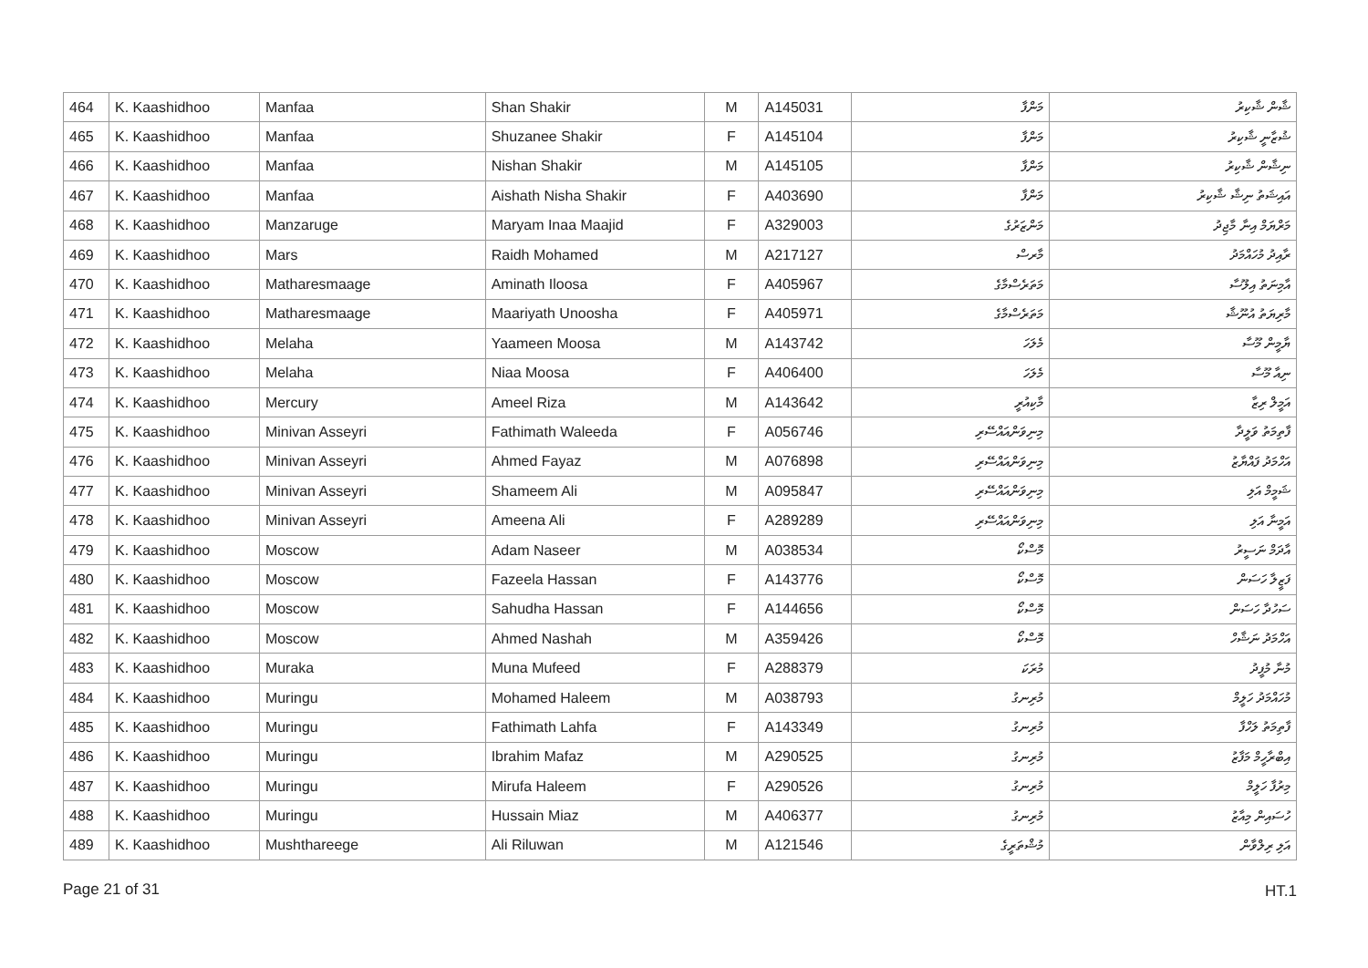| 464 | K. Kaashidhoo | Manfaa | Shan Shakir | M | A145031 | މަންފާ | ޝާން ޝާކިރު |
| 465 | K. Kaashidhoo | Manfaa | Shuzanee Shakir | F | A145104 | މަންފާ | ޝުޒާނީ ޝާކިރު |
| 466 | K. Kaashidhoo | Manfaa | Nishan Shakir | M | A145105 | މަންފާ | ނިޝާން ޝާކިރު |
| 467 | K. Kaashidhoo | Manfaa | Aishath Nisha Shakir | F | A403690 | މަންފާ | އައިޝަތު ނިޝާ ޝާކިރު |
| 468 | K. Kaashidhoo | Manzaruge | Maryam Inaa Maajid | F | A329003 | މަންޒަރުގެ | މަރްޔަމް އިނާ މާޖިދު |
| 469 | K. Kaashidhoo | Mars | Raidh Mohamed | M | A217127 | މާރސް | ރާއިދު މުހައްމަދު |
| 470 | K. Kaashidhoo | Matharesmaage | Aminath Iloosa | F | A405967 | މަތަރެސްމާގެ | އާމިނަތު އިލޫސާ |
| 471 | K. Kaashidhoo | Matharesmaage | Maariyath Unoosha | F | A405971 | މަތަރެސްމާގެ | މާރިޔަތު އުނޫޝާ |
| 472 | K. Kaashidhoo | Melaha | Yaameen Moosa | M | A143742 | މެލަހަ | ޔާމީން މޫސާ |
| 473 | K. Kaashidhoo | Melaha | Niaa Moosa | F | A406400 | މެލަހަ | ނިއާ މޫސާ |
| 474 | K. Kaashidhoo | Mercury | Ameel Riza | M | A143642 | މާކިއުރީ | އަމީލް ރިޒާ |
| 475 | K. Kaashidhoo | Minivan Asseyri | Fathimath Waleeda | F | A056746 | މިނިވަންއައްސޭރި | ފާތިމަތު ވަލީދާ |
| 476 | K. Kaashidhoo | Minivan Asseyri | Ahmed Fayaz | M | A076898 | މިނިވަންއައްސޭރި | އަހްމަދު ފައްޔާޒު |
| 477 | K. Kaashidhoo | Minivan Asseyri | Shameem Ali | M | A095847 | މިނިވަންއައްސޭރި | ޝަމީމް އަލި |
| 478 | K. Kaashidhoo | Minivan Asseyri | Ameena Ali | F | A289289 | މިނިވަންއައްސޭރި | އަމީނާ އަލި |
| 479 | K. Kaashidhoo | Moscow | Adam Naseer | M | A038534 | މޮސްކޯ | އާދަމް ނަސީރު |
| 480 | K. Kaashidhoo | Moscow | Fazeela Hassan | F | A143776 | މޮސްކޯ | ފަޒީލާ ހަސަން |
| 481 | K. Kaashidhoo | Moscow | Sahudha Hassan | F | A144656 | މޮސްކޯ | ސަހުދާ ހަސަން |
| 482 | K. Kaashidhoo | Moscow | Ahmed Nashah | M | A359426 | މޮސްކޯ | އަހްމަދު ނަޝާހް |
| 483 | K. Kaashidhoo | Muraka | Muna Mufeed | F | A288379 | މުރަކަ | މުނާ މުފީދު |
| 484 | K. Kaashidhoo | Muringu | Mohamed Haleem | M | A038793 | މުރިނގު | މުހައްމަދު ހަލީމް |
| 485 | K. Kaashidhoo | Muringu | Fathimath Lahfa | F | A143349 | މުރިނގު | ފާތިމަތު ލަހްފާ |
| 486 | K. Kaashidhoo | Muringu | Ibrahim Mafaz | M | A290525 | މުރިނގު | އިބްރާހީމް މަފާޒު |
| 487 | K. Kaashidhoo | Muringu | Mirufa Haleem | F | A290526 | މުރިނގު | މިރުފާ ހަލީމް |
| 488 | K. Kaashidhoo | Muringu | Hussain Miaz | M | A406377 | މުރިނގު | ހުސައިން މިއާޒު |
| 489 | K. Kaashidhoo | Mushthareege | Ali Riluwan | M | A121546 | މުޝްތަރީގެ | އަލި ރިލްވާން |
Page 21 of 31 HT.1